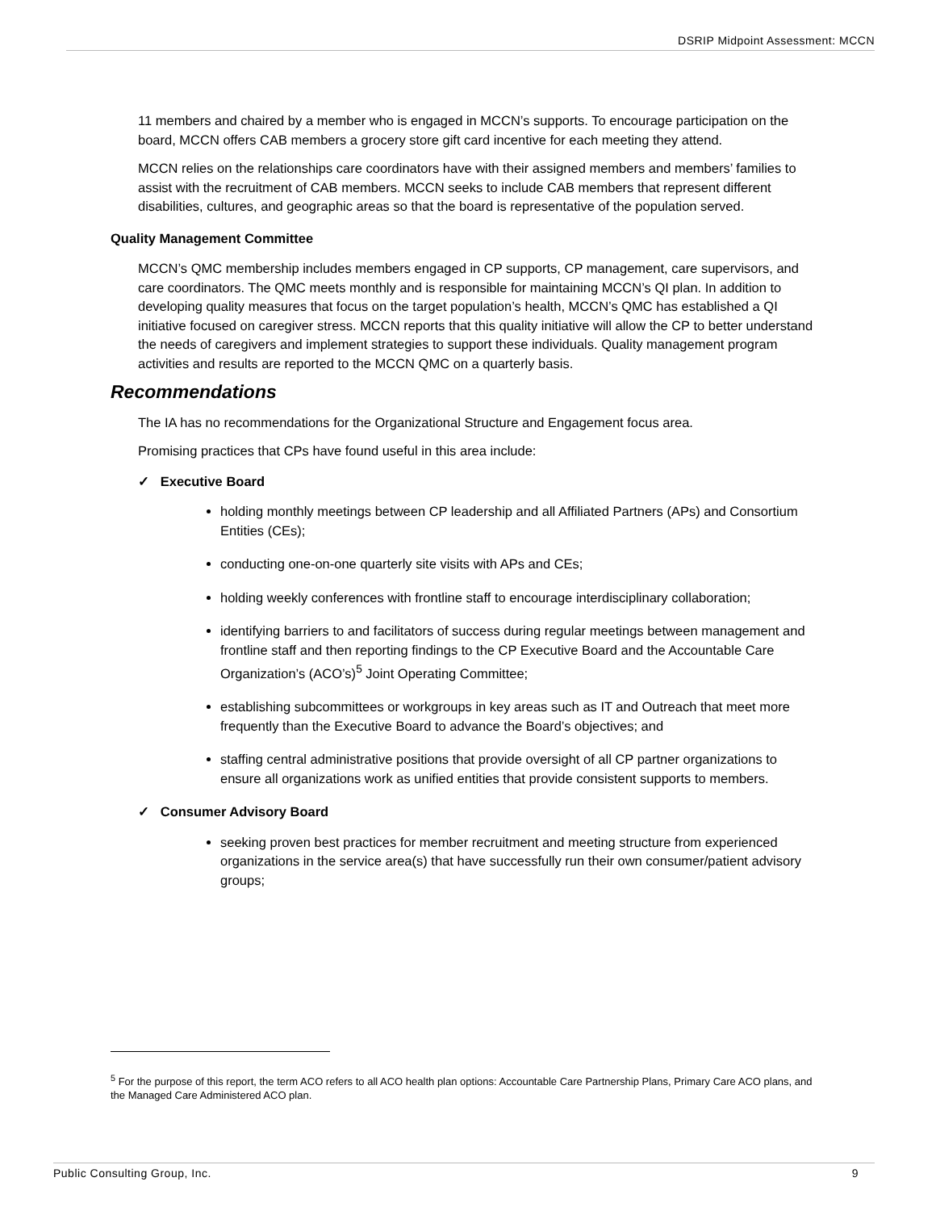DSRIP Midpoint Assessment: MCCN
11 members and chaired by a member who is engaged in MCCN’s supports. To encourage participation on the board, MCCN offers CAB members a grocery store gift card incentive for each meeting they attend.
MCCN relies on the relationships care coordinators have with their assigned members and members’ families to assist with the recruitment of CAB members. MCCN seeks to include CAB members that represent different disabilities, cultures, and geographic areas so that the board is representative of the population served.
Quality Management Committee
MCCN’s QMC membership includes members engaged in CP supports, CP management, care supervisors, and care coordinators. The QMC meets monthly and is responsible for maintaining MCCN’s QI plan. In addition to developing quality measures that focus on the target population’s health, MCCN’s QMC has established a QI initiative focused on caregiver stress. MCCN reports that this quality initiative will allow the CP to better understand the needs of caregivers and implement strategies to support these individuals. Quality management program activities and results are reported to the MCCN QMC on a quarterly basis.
Recommendations
The IA has no recommendations for the Organizational Structure and Engagement focus area.
Promising practices that CPs have found useful in this area include:
✓ Executive Board
holding monthly meetings between CP leadership and all Affiliated Partners (APs) and Consortium Entities (CEs);
conducting one-on-one quarterly site visits with APs and CEs;
holding weekly conferences with frontline staff to encourage interdisciplinary collaboration;
identifying barriers to and facilitators of success during regular meetings between management and frontline staff and then reporting findings to the CP Executive Board and the Accountable Care Organization’s (ACO’s)<sup>5</sup> Joint Operating Committee;
establishing subcommittees or workgroups in key areas such as IT and Outreach that meet more frequently than the Executive Board to advance the Board’s objectives; and
staffing central administrative positions that provide oversight of all CP partner organizations to ensure all organizations work as unified entities that provide consistent supports to members.
✓ Consumer Advisory Board
seeking proven best practices for member recruitment and meeting structure from experienced organizations in the service area(s) that have successfully run their own consumer/patient advisory groups;
<sup>5</sup> For the purpose of this report, the term ACO refers to all ACO health plan options: Accountable Care Partnership Plans, Primary Care ACO plans, and the Managed Care Administered ACO plan.
Public Consulting Group, Inc. 9